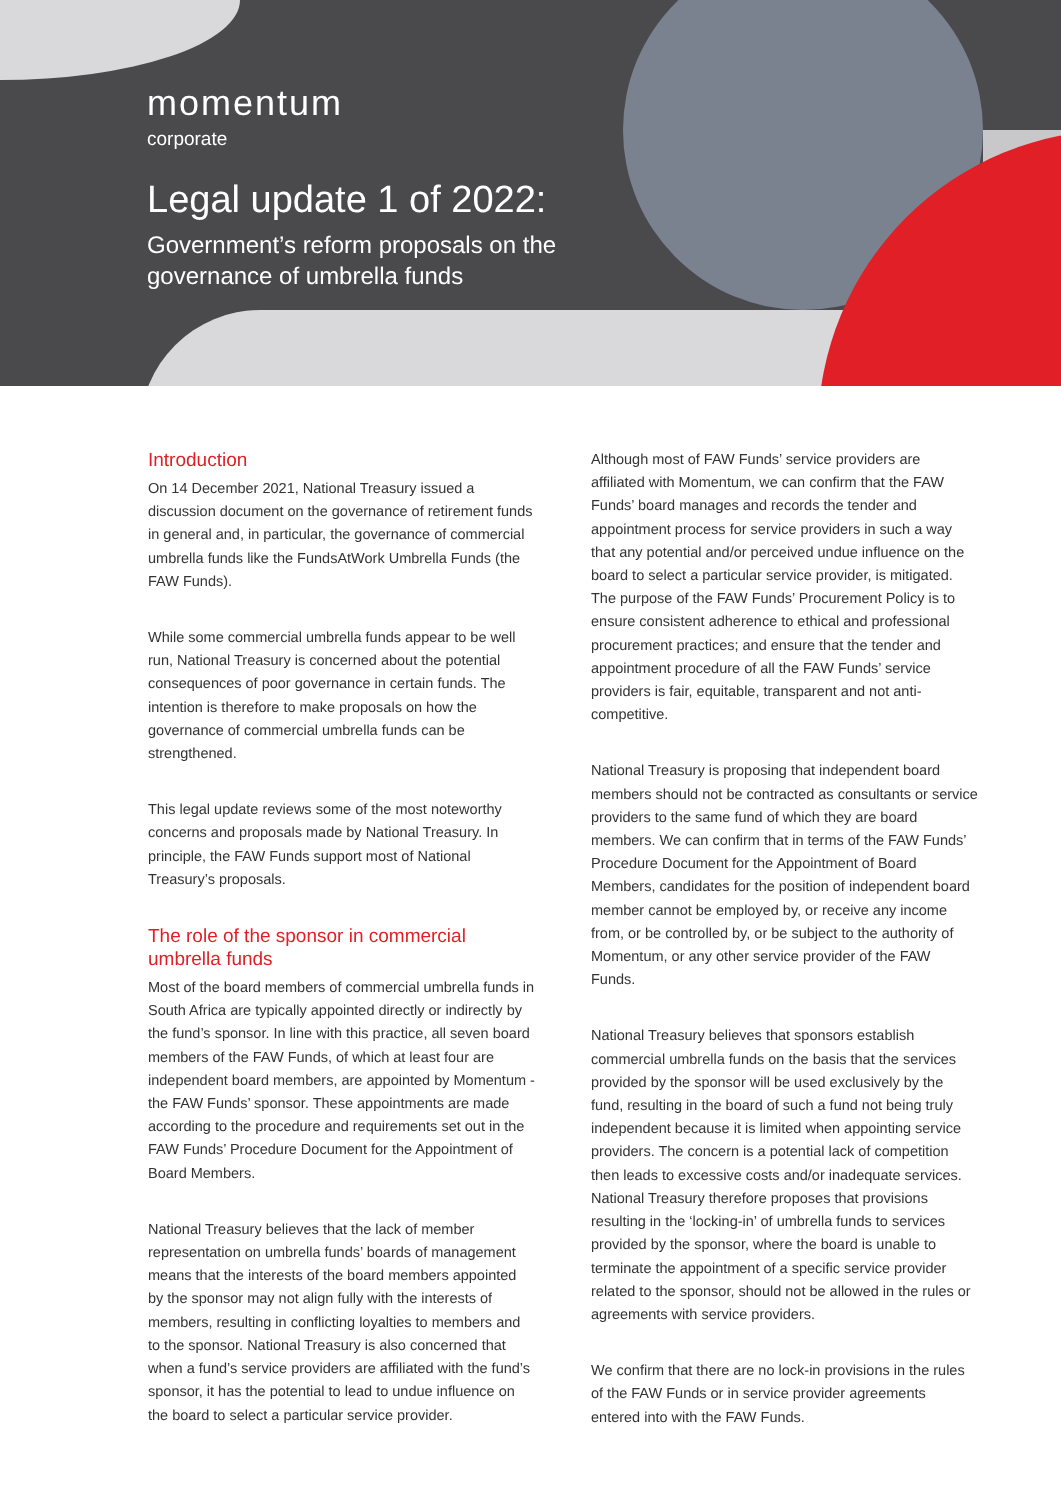momentum
corporate
Legal update 1 of 2022:
Government’s reform proposals on the
governance of umbrella funds
Introduction
On 14 December 2021, National Treasury issued a discussion document on the governance of retirement funds in general and, in particular, the governance of commercial umbrella funds like the FundsAtWork Umbrella Funds (the FAW Funds).
While some commercial umbrella funds appear to be well run, National Treasury is concerned about the potential consequences of poor governance in certain funds. The intention is therefore to make proposals on how the governance of commercial umbrella funds can be strengthened.
This legal update reviews some of the most noteworthy concerns and proposals made by National Treasury. In principle, the FAW Funds support most of National Treasury’s proposals.
The role of the sponsor in commercial umbrella funds
Most of the board members of commercial umbrella funds in South Africa are typically appointed directly or indirectly by the fund’s sponsor. In line with this practice, all seven board members of the FAW Funds, of which at least four are independent board members, are appointed by Momentum - the FAW Funds’ sponsor. These appointments are made according to the procedure and requirements set out in the FAW Funds’ Procedure Document for the Appointment of Board Members.
National Treasury believes that the lack of member representation on umbrella funds’ boards of management means that the interests of the board members appointed by the sponsor may not align fully with the interests of members, resulting in conflicting loyalties to members and to the sponsor. National Treasury is also concerned that when a fund’s service providers are affiliated with the fund’s sponsor, it has the potential to lead to undue influence on the board to select a particular service provider.
Although most of FAW Funds’ service providers are affiliated with Momentum, we can confirm that the FAW Funds’ board manages and records the tender and appointment process for service providers in such a way that any potential and/or perceived undue influence on the board to select a particular service provider, is mitigated. The purpose of the FAW Funds’ Procurement Policy is to ensure consistent adherence to ethical and professional procurement practices; and ensure that the tender and appointment procedure of all the FAW Funds’ service providers is fair, equitable, transparent and not anti-competitive.
National Treasury is proposing that independent board members should not be contracted as consultants or service providers to the same fund of which they are board members. We can confirm that in terms of the FAW Funds’ Procedure Document for the Appointment of Board Members, candidates for the position of independent board member cannot be employed by, or receive any income from, or be controlled by, or be subject to the authority of Momentum, or any other service provider of the FAW Funds.
National Treasury believes that sponsors establish commercial umbrella funds on the basis that the services provided by the sponsor will be used exclusively by the fund, resulting in the board of such a fund not being truly independent because it is limited when appointing service providers. The concern is a potential lack of competition then leads to excessive costs and/or inadequate services. National Treasury therefore proposes that provisions resulting in the ‘locking-in’ of umbrella funds to services provided by the sponsor, where the board is unable to terminate the appointment of a specific service provider related to the sponsor, should not be allowed in the rules or agreements with service providers.
We confirm that there are no lock-in provisions in the rules of the FAW Funds or in service provider agreements entered into with the FAW Funds.